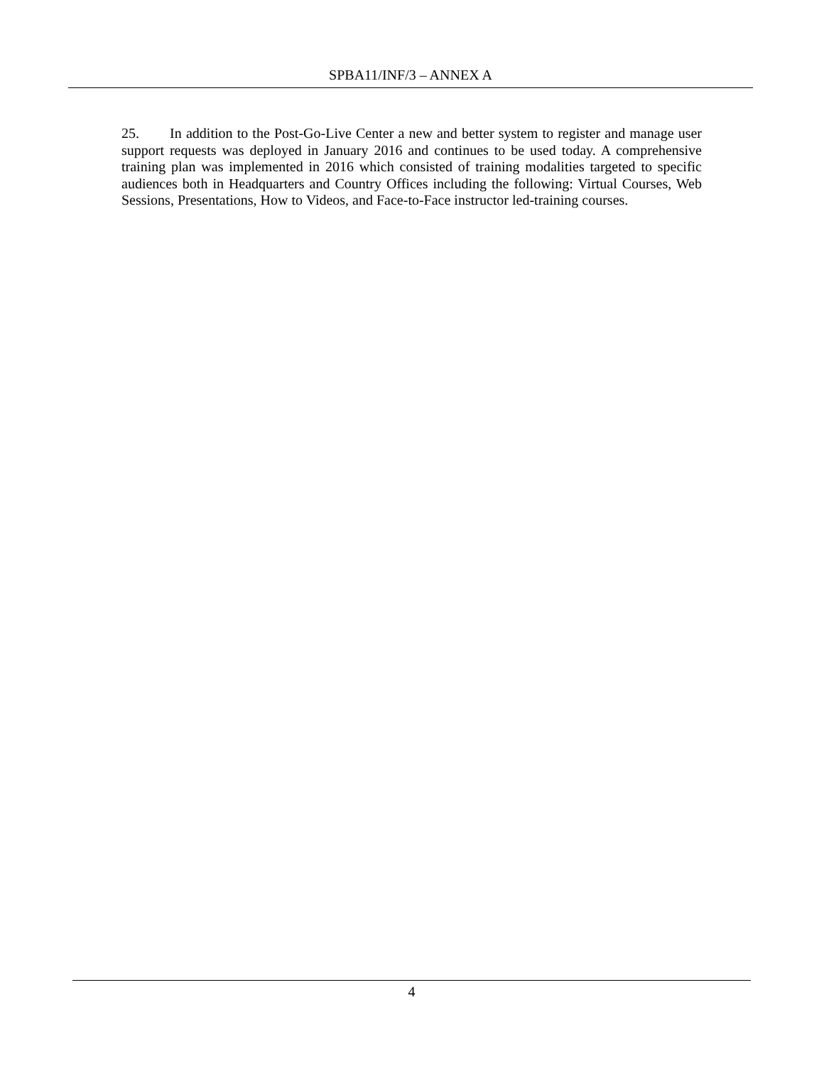SPBA11/INF/3 – ANNEX A
25. In addition to the Post-Go-Live Center a new and better system to register and manage user support requests was deployed in January 2016 and continues to be used today. A comprehensive training plan was implemented in 2016 which consisted of training modalities targeted to specific audiences both in Headquarters and Country Offices including the following: Virtual Courses, Web Sessions, Presentations, How to Videos, and Face-to-Face instructor led-training courses.
4